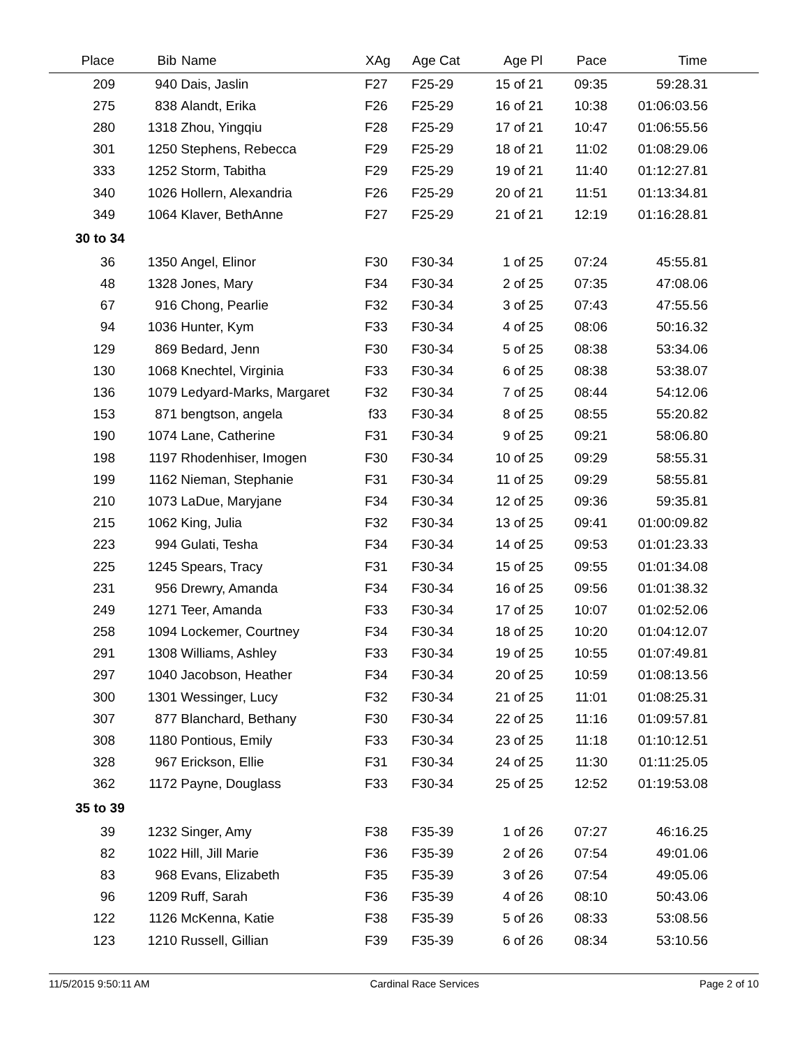| Place | Bib | Name | XAg | Age Cat | Age Pl | Pace | Time | |
| --- | --- | --- | --- | --- | --- | --- | --- | --- |
| 209 | 940 | Dais, Jaslin | F27 | F25-29 | 15 of 21 | 09:35 | 59:28.31 | |
| 275 | 838 | Alandt, Erika | F26 | F25-29 | 16 of 21 | 10:38 | 01:06:03.56 | |
| 280 | 1318 | Zhou, Yingqiu | F28 | F25-29 | 17 of 21 | 10:47 | 01:06:55.56 | |
| 301 | 1250 | Stephens, Rebecca | F29 | F25-29 | 18 of 21 | 11:02 | 01:08:29.06 | |
| 333 | 1252 | Storm, Tabitha | F29 | F25-29 | 19 of 21 | 11:40 | 01:12:27.81 | |
| 340 | 1026 | Hollern, Alexandria | F26 | F25-29 | 20 of 21 | 11:51 | 01:13:34.81 | |
| 349 | 1064 | Klaver, BethAnne | F27 | F25-29 | 21 of 21 | 12:19 | 01:16:28.81 | |
| 30 to 34 | | | | | | | | |
| 36 | 1350 | Angel, Elinor | F30 | F30-34 | 1 of 25 | 07:24 | 45:55.81 | |
| 48 | 1328 | Jones, Mary | F34 | F30-34 | 2 of 25 | 07:35 | 47:08.06 | |
| 67 | 916 | Chong, Pearlie | F32 | F30-34 | 3 of 25 | 07:43 | 47:55.56 | |
| 94 | 1036 | Hunter, Kym | F33 | F30-34 | 4 of 25 | 08:06 | 50:16.32 | |
| 129 | 869 | Bedard, Jenn | F30 | F30-34 | 5 of 25 | 08:38 | 53:34.06 | |
| 130 | 1068 | Knechtel, Virginia | F33 | F30-34 | 6 of 25 | 08:38 | 53:38.07 | |
| 136 | 1079 | Ledyard-Marks, Margaret | F32 | F30-34 | 7 of 25 | 08:44 | 54:12.06 | |
| 153 | 871 | bengtson, angela | f33 | F30-34 | 8 of 25 | 08:55 | 55:20.82 | |
| 190 | 1074 | Lane, Catherine | F31 | F30-34 | 9 of 25 | 09:21 | 58:06.80 | |
| 198 | 1197 | Rhodenhiser, Imogen | F30 | F30-34 | 10 of 25 | 09:29 | 58:55.31 | |
| 199 | 1162 | Nieman, Stephanie | F31 | F30-34 | 11 of 25 | 09:29 | 58:55.81 | |
| 210 | 1073 | LaDue, Maryjane | F34 | F30-34 | 12 of 25 | 09:36 | 59:35.81 | |
| 215 | 1062 | King, Julia | F32 | F30-34 | 13 of 25 | 09:41 | 01:00:09.82 | |
| 223 | 994 | Gulati, Tesha | F34 | F30-34 | 14 of 25 | 09:53 | 01:01:23.33 | |
| 225 | 1245 | Spears, Tracy | F31 | F30-34 | 15 of 25 | 09:55 | 01:01:34.08 | |
| 231 | 956 | Drewry, Amanda | F34 | F30-34 | 16 of 25 | 09:56 | 01:01:38.32 | |
| 249 | 1271 | Teer, Amanda | F33 | F30-34 | 17 of 25 | 10:07 | 01:02:52.06 | |
| 258 | 1094 | Lockemer, Courtney | F34 | F30-34 | 18 of 25 | 10:20 | 01:04:12.07 | |
| 291 | 1308 | Williams, Ashley | F33 | F30-34 | 19 of 25 | 10:55 | 01:07:49.81 | |
| 297 | 1040 | Jacobson, Heather | F34 | F30-34 | 20 of 25 | 10:59 | 01:08:13.56 | |
| 300 | 1301 | Wessinger, Lucy | F32 | F30-34 | 21 of 25 | 11:01 | 01:08:25.31 | |
| 307 | 877 | Blanchard, Bethany | F30 | F30-34 | 22 of 25 | 11:16 | 01:09:57.81 | |
| 308 | 1180 | Pontious, Emily | F33 | F30-34 | 23 of 25 | 11:18 | 01:10:12.51 | |
| 328 | 967 | Erickson, Ellie | F31 | F30-34 | 24 of 25 | 11:30 | 01:11:25.05 | |
| 362 | 1172 | Payne, Douglass | F33 | F30-34 | 25 of 25 | 12:52 | 01:19:53.08 | |
| 35 to 39 | | | | | | | | |
| 39 | 1232 | Singer, Amy | F38 | F35-39 | 1 of 26 | 07:27 | 46:16.25 | |
| 82 | 1022 | Hill, Jill Marie | F36 | F35-39 | 2 of 26 | 07:54 | 49:01.06 | |
| 83 | 968 | Evans, Elizabeth | F35 | F35-39 | 3 of 26 | 07:54 | 49:05.06 | |
| 96 | 1209 | Ruff, Sarah | F36 | F35-39 | 4 of 26 | 08:10 | 50:43.06 | |
| 122 | 1126 | McKenna, Katie | F38 | F35-39 | 5 of 26 | 08:33 | 53:08.56 | |
| 123 | 1210 | Russell, Gillian | F39 | F35-39 | 6 of 26 | 08:34 | 53:10.56 | |
11/5/2015 9:50:11 AM Cardinal Race Services Page 2 of 10